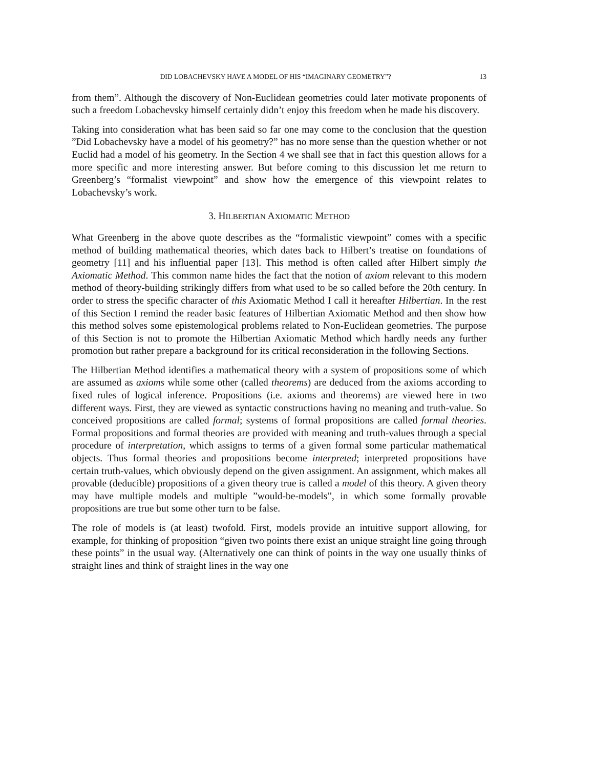DID LOBACHEVSKY HAVE A MODEL OF HIS “IMAGINARY GEOMETRY”? 13
from them”. Although the discovery of Non-Euclidean geometries could later motivate proponents of such a freedom Lobachevsky himself certainly didn’t enjoy this freedom when he made his discovery.
Taking into consideration what has been said so far one may come to the conclusion that the question ”Did Lobachevsky have a model of his geometry?” has no more sense than the question whether or not Euclid had a model of his geometry. In the Section 4 we shall see that in fact this question allows for a more specific and more interesting answer. But before coming to this discussion let me return to Greenberg’s “formalist viewpoint” and show how the emergence of this viewpoint relates to Lobachevsky’s work.
3. HILBERTIAN AXIOMATIC METHOD
What Greenberg in the above quote describes as the “formalistic viewpoint” comes with a specific method of building mathematical theories, which dates back to Hilbert’s treatise on foundations of geometry [11] and his influential paper [13]. This method is often called after Hilbert simply the Axiomatic Method. This common name hides the fact that the notion of axiom relevant to this modern method of theory-building strikingly differs from what used to be so called before the 20th century. In order to stress the specific character of this Axiomatic Method I call it hereafter Hilbertian. In the rest of this Section I remind the reader basic features of Hilbertian Axiomatic Method and then show how this method solves some epistemological problems related to Non-Euclidean geometries. The purpose of this Section is not to promote the Hilbertian Axiomatic Method which hardly needs any further promotion but rather prepare a background for its critical reconsideration in the following Sections.
The Hilbertian Method identifies a mathematical theory with a system of propositions some of which are assumed as axioms while some other (called theorems) are deduced from the axioms according to fixed rules of logical inference. Propositions (i.e. axioms and theorems) are viewed here in two different ways. First, they are viewed as syntactic constructions having no meaning and truth-value. So conceived propositions are called formal; systems of formal propositions are called formal theories. Formal propositions and formal theories are provided with meaning and truth-values through a special procedure of interpretation, which assigns to terms of a given formal some particular mathematical objects. Thus formal theories and propositions become interpreted; interpreted propositions have certain truth-values, which obviously depend on the given assignment. An assignment, which makes all provable (deducible) propositions of a given theory true is called a model of this theory. A given theory may have multiple models and multiple ”would-be-models”, in which some formally provable propositions are true but some other turn to be false.
The role of models is (at least) twofold. First, models provide an intuitive support allowing, for example, for thinking of proposition “given two points there exist an unique straight line going through these points” in the usual way. (Alternatively one can think of points in the way one usually thinks of straight lines and think of straight lines in the way one